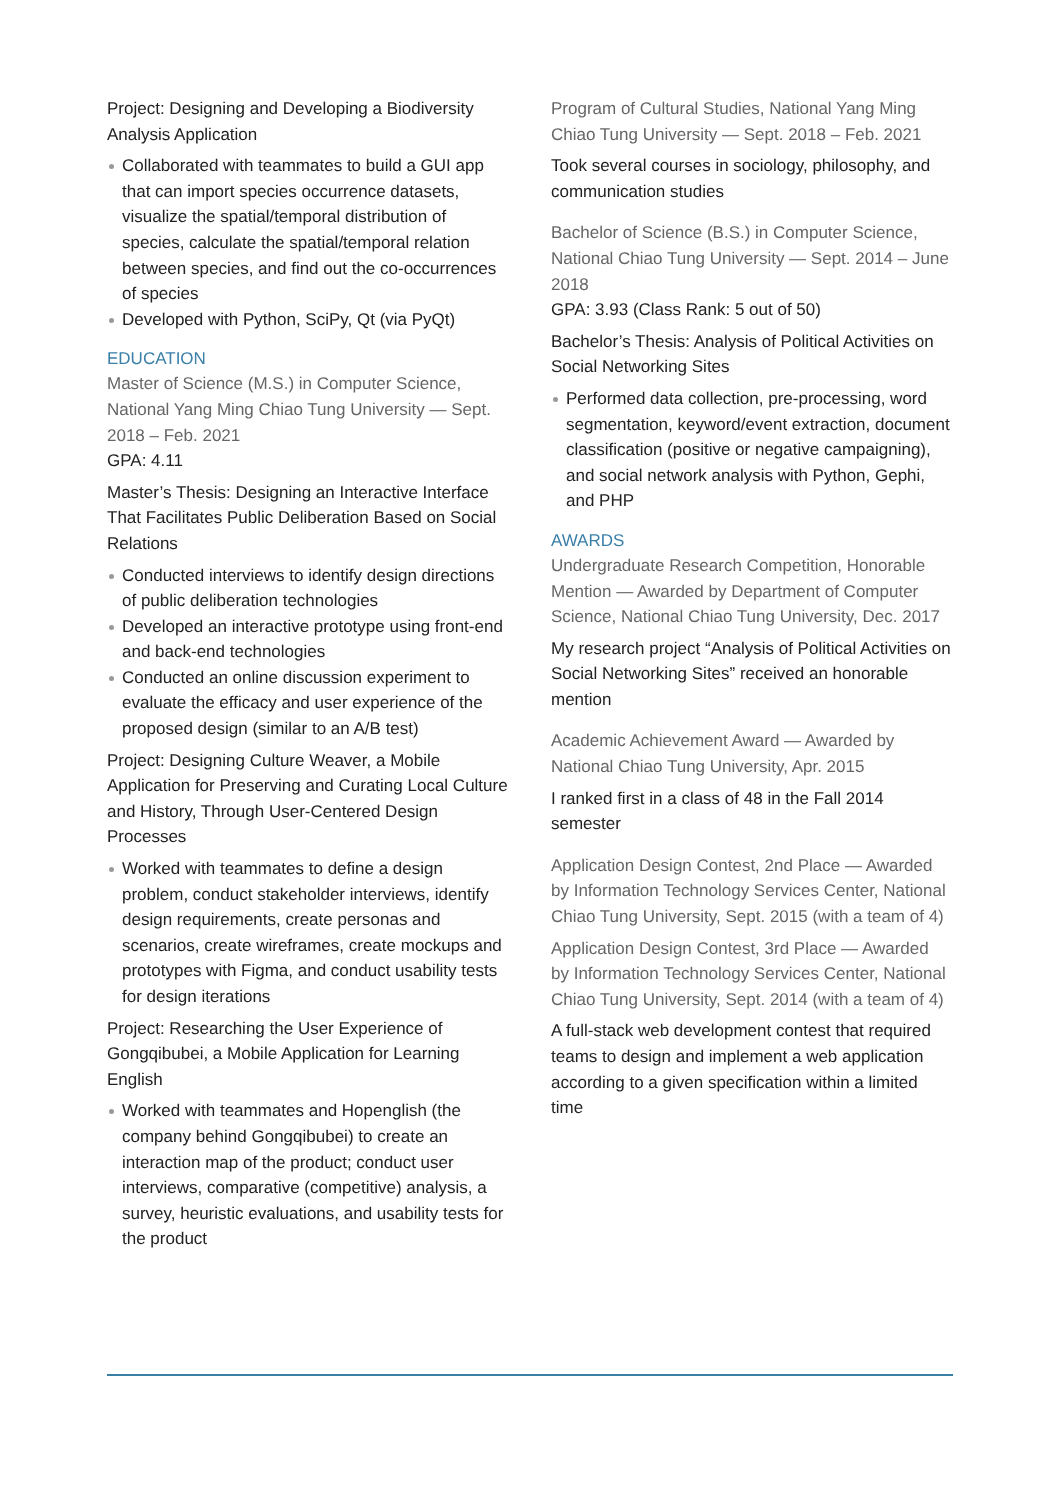Project: Designing and Developing a Biodiversity Analysis Application
Collaborated with teammates to build a GUI app that can import species occurrence datasets, visualize the spatial/temporal distribution of species, calculate the spatial/temporal relation between species, and find out the co-occurrences of species
Developed with Python, SciPy, Qt (via PyQt)
EDUCATION
Master of Science (M.S.) in Computer Science, National Yang Ming Chiao Tung University — Sept. 2018 – Feb. 2021
GPA: 4.11
Master’s Thesis: Designing an Interactive Interface That Facilitates Public Deliberation Based on Social Relations
Conducted interviews to identify design directions of public deliberation technologies
Developed an interactive prototype using front-end and back-end technologies
Conducted an online discussion experiment to evaluate the efficacy and user experience of the proposed design (similar to an A/B test)
Project: Designing Culture Weaver, a Mobile Application for Preserving and Curating Local Culture and History, Through User-Centered Design Processes
Worked with teammates to define a design problem, conduct stakeholder interviews, identify design requirements, create personas and scenarios, create wireframes, create mockups and prototypes with Figma, and conduct usability tests for design iterations
Project: Researching the User Experience of Gongqibubei, a Mobile Application for Learning English
Worked with teammates and Hopenglish (the company behind Gongqibubei) to create an interaction map of the product; conduct user interviews, comparative (competitive) analysis, a survey, heuristic evaluations, and usability tests for the product
Program of Cultural Studies, National Yang Ming Chiao Tung University — Sept. 2018 – Feb. 2021
Took several courses in sociology, philosophy, and communication studies
Bachelor of Science (B.S.) in Computer Science, National Chiao Tung University — Sept. 2014 – June 2018
GPA: 3.93 (Class Rank: 5 out of 50)
Bachelor’s Thesis: Analysis of Political Activities on Social Networking Sites
Performed data collection, pre-processing, word segmentation, keyword/event extraction, document classification (positive or negative campaigning), and social network analysis with Python, Gephi, and PHP
AWARDS
Undergraduate Research Competition, Honorable Mention — Awarded by Department of Computer Science, National Chiao Tung University, Dec. 2017
My research project “Analysis of Political Activities on Social Networking Sites” received an honorable mention
Academic Achievement Award — Awarded by National Chiao Tung University, Apr. 2015
I ranked first in a class of 48 in the Fall 2014 semester
Application Design Contest, 2nd Place — Awarded by Information Technology Services Center, National Chiao Tung University, Sept. 2015 (with a team of 4)
Application Design Contest, 3rd Place — Awarded by Information Technology Services Center, National Chiao Tung University, Sept. 2014 (with a team of 4)
A full-stack web development contest that required teams to design and implement a web application according to a given specification within a limited time